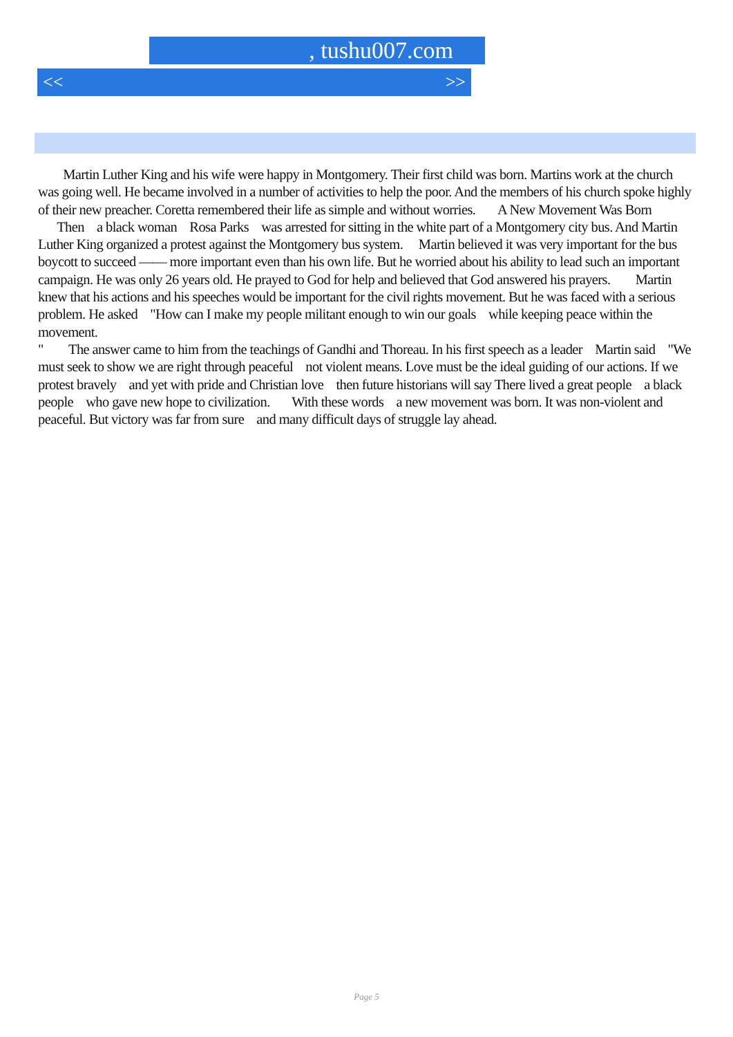, tushu007.com
<< >>
Martin Luther King and his wife were happy in Montgomery. Their first child was born. Martins work at the church was going well. He became involved in a number of activities to help the poor. And the members of his church spoke highly of their new preacher. Coretta remembered their life as simple and without worries. A New Movement Was Born Then a black woman Rosa Parks was arrested for sitting in the white part of a Montgomery city bus. And Martin Luther King organized a protest against the Montgomery bus system. Martin believed it was very important for the bus boycott to succeed —— more important even than his own life. But he worried about his ability to lead such an important campaign. He was only 26 years old. He prayed to God for help and believed that God answered his prayers. Martin knew that his actions and his speeches would be important for the civil rights movement. But he was faced with a serious problem. He asked "How can I make my people militant enough to win our goals while keeping peace within the movement.
" The answer came to him from the teachings of Gandhi and Thoreau. In his first speech as a leader Martin said "We must seek to show we are right through peaceful not violent means. Love must be the ideal guiding of our actions. If we protest bravely and yet with pride and Christian love then future historians will say There lived a great people a black people who gave new hope to civilization. With these words a new movement was born. It was non-violent and peaceful. But victory was far from sure and many difficult days of struggle lay ahead.
Page 5